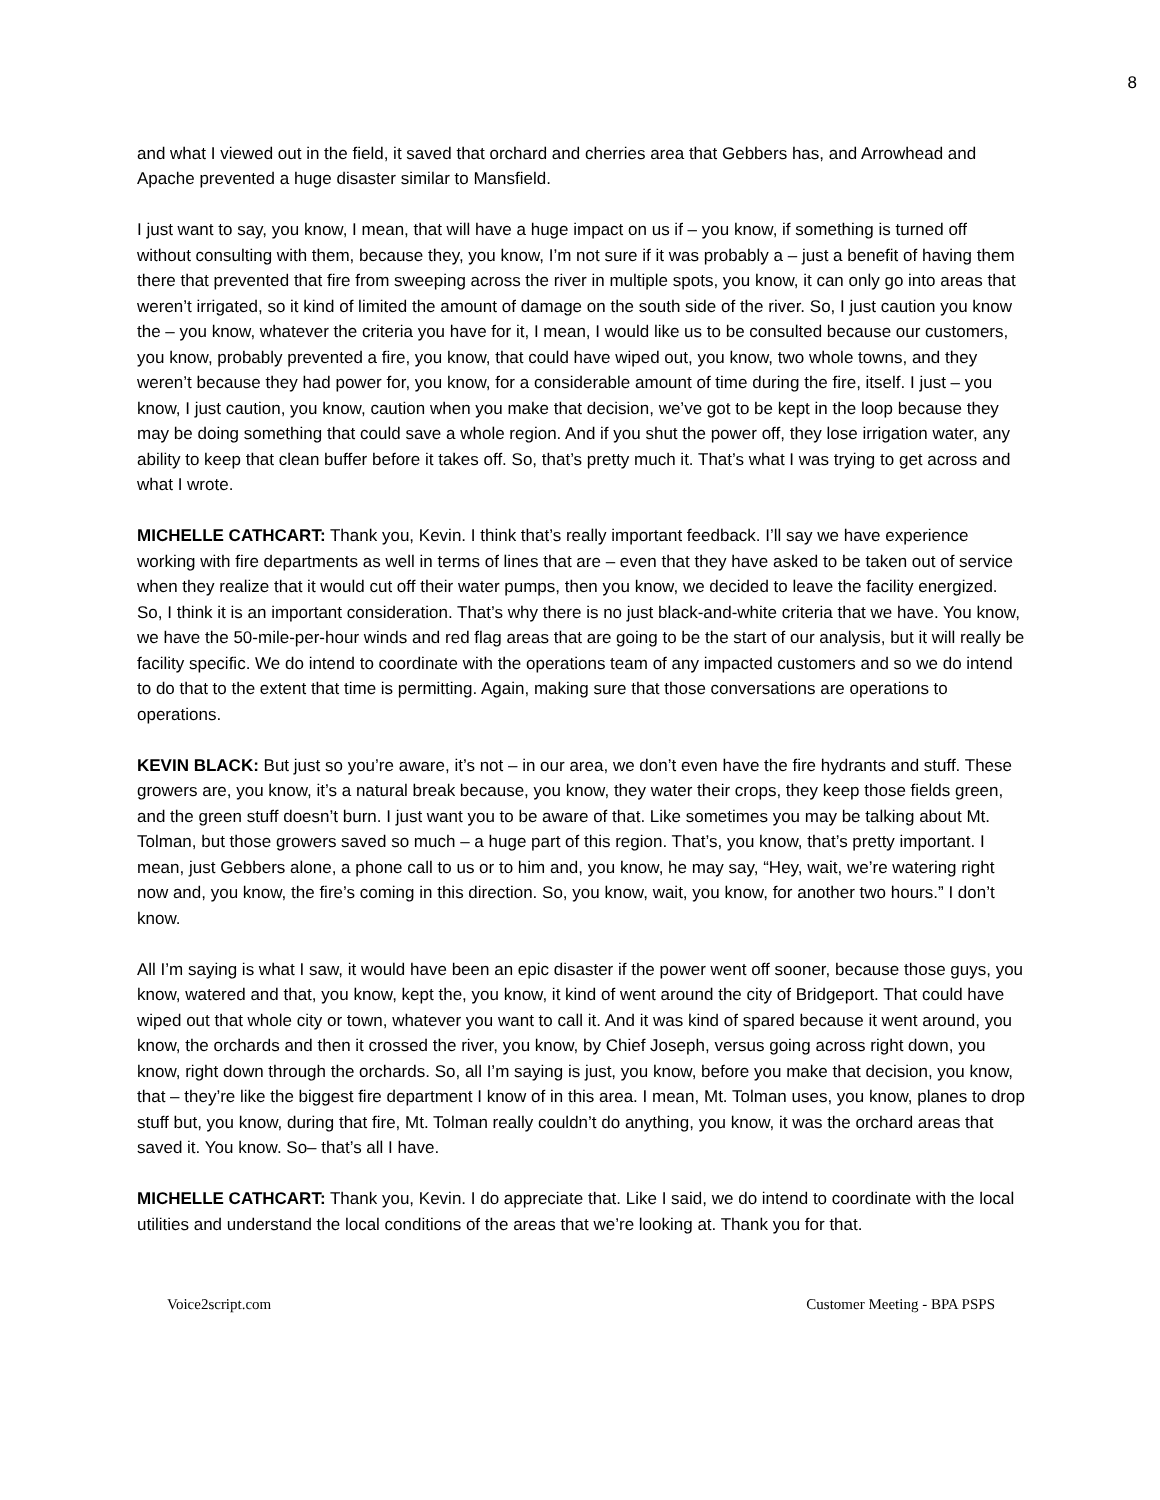8
and what I viewed out in the field, it saved that orchard and cherries area that Gebbers has, and Arrowhead and Apache prevented a huge disaster similar to Mansfield.
I just want to say, you know, I mean, that will have a huge impact on us if – you know, if something is turned off without consulting with them, because they, you know, I’m not sure if it was probably a – just a benefit of having them there that prevented that fire from sweeping across the river in multiple spots, you know, it can only go into areas that weren’t irrigated, so it kind of limited the amount of damage on the south side of the river. So, I just caution you know the – you know, whatever the criteria you have for it, I mean, I would like us to be consulted because our customers, you know, probably prevented a fire, you know, that could have wiped out, you know, two whole towns, and they weren’t because they had power for, you know, for a considerable amount of time during the fire, itself. I just – you know, I just caution, you know, caution when you make that decision, we’ve got to be kept in the loop because they may be doing something that could save a whole region. And if you shut the power off, they lose irrigation water, any ability to keep that clean buffer before it takes off. So, that’s pretty much it. That’s what I was trying to get across and what I wrote.
MICHELLE CATHCART: Thank you, Kevin. I think that’s really important feedback. I’ll say we have experience working with fire departments as well in terms of lines that are – even that they have asked to be taken out of service when they realize that it would cut off their water pumps, then you know, we decided to leave the facility energized. So, I think it is an important consideration. That’s why there is no just black-and-white criteria that we have. You know, we have the 50-mile-per-hour winds and red flag areas that are going to be the start of our analysis, but it will really be facility specific. We do intend to coordinate with the operations team of any impacted customers and so we do intend to do that to the extent that time is permitting. Again, making sure that those conversations are operations to operations.
KEVIN BLACK: But just so you’re aware, it’s not – in our area, we don’t even have the fire hydrants and stuff. These growers are, you know, it’s a natural break because, you know, they water their crops, they keep those fields green, and the green stuff doesn’t burn. I just want you to be aware of that. Like sometimes you may be talking about Mt. Tolman, but those growers saved so much – a huge part of this region. That’s, you know, that’s pretty important. I mean, just Gebbers alone, a phone call to us or to him and, you know, he may say, “Hey, wait, we’re watering right now and, you know, the fire’s coming in this direction. So, you know, wait, you know, for another two hours.” I don’t know.
All I’m saying is what I saw, it would have been an epic disaster if the power went off sooner, because those guys, you know, watered and that, you know, kept the, you know, it kind of went around the city of Bridgeport. That could have wiped out that whole city or town, whatever you want to call it. And it was kind of spared because it went around, you know, the orchards and then it crossed the river, you know, by Chief Joseph, versus going across right down, you know, right down through the orchards. So, all I’m saying is just, you know, before you make that decision, you know, that – they’re like the biggest fire department I know of in this area. I mean, Mt. Tolman uses, you know, planes to drop stuff but, you know, during that fire, Mt. Tolman really couldn’t do anything, you know, it was the orchard areas that saved it. You know. So– that’s all I have.
MICHELLE CATHCART: Thank you, Kevin. I do appreciate that. Like I said, we do intend to coordinate with the local utilities and understand the local conditions of the areas that we’re looking at. Thank you for that.
Voice2script.com Customer Meeting - BPA PSPS